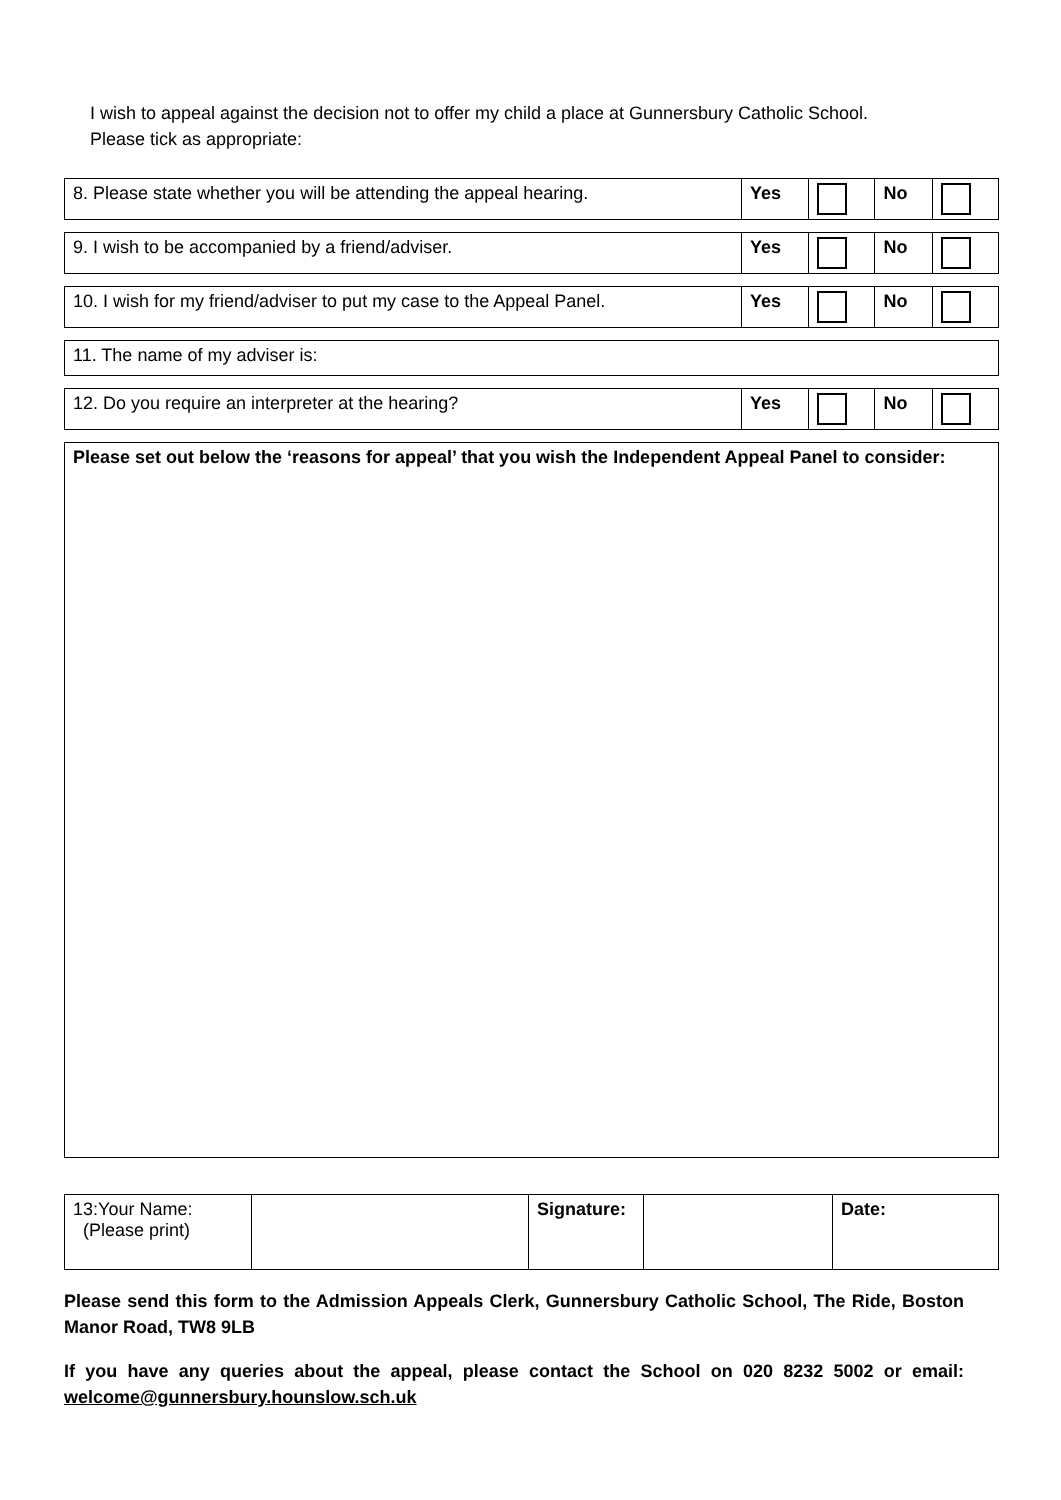I wish to appeal against the decision not to offer my child a place at Gunnersbury Catholic School.
Please tick as appropriate:
| 8. Please state whether you will be attending the appeal hearing. | Yes | | No | |
| 9. I wish to be accompanied by a friend/adviser. | Yes | | No | |
| 10. I wish for my friend/adviser to put my case to the Appeal Panel. | Yes | | No | |
| 11. The name of my adviser is: |
| 12. Do you require an interpreter at the hearing? | Yes | | No | |
Please set out below the ‘reasons for appeal’ that you wish the Independent Appeal Panel to consider:
| 13:Your Name: (Please print) | | Signature: | | Date: |
Please send this form to the Admission Appeals Clerk, Gunnersbury Catholic School, The Ride, Boston Manor Road, TW8 9LB
If you have any queries about the appeal, please contact the School on 020 8232 5002 or email: welcome@gunnersbury.hounslow.sch.uk